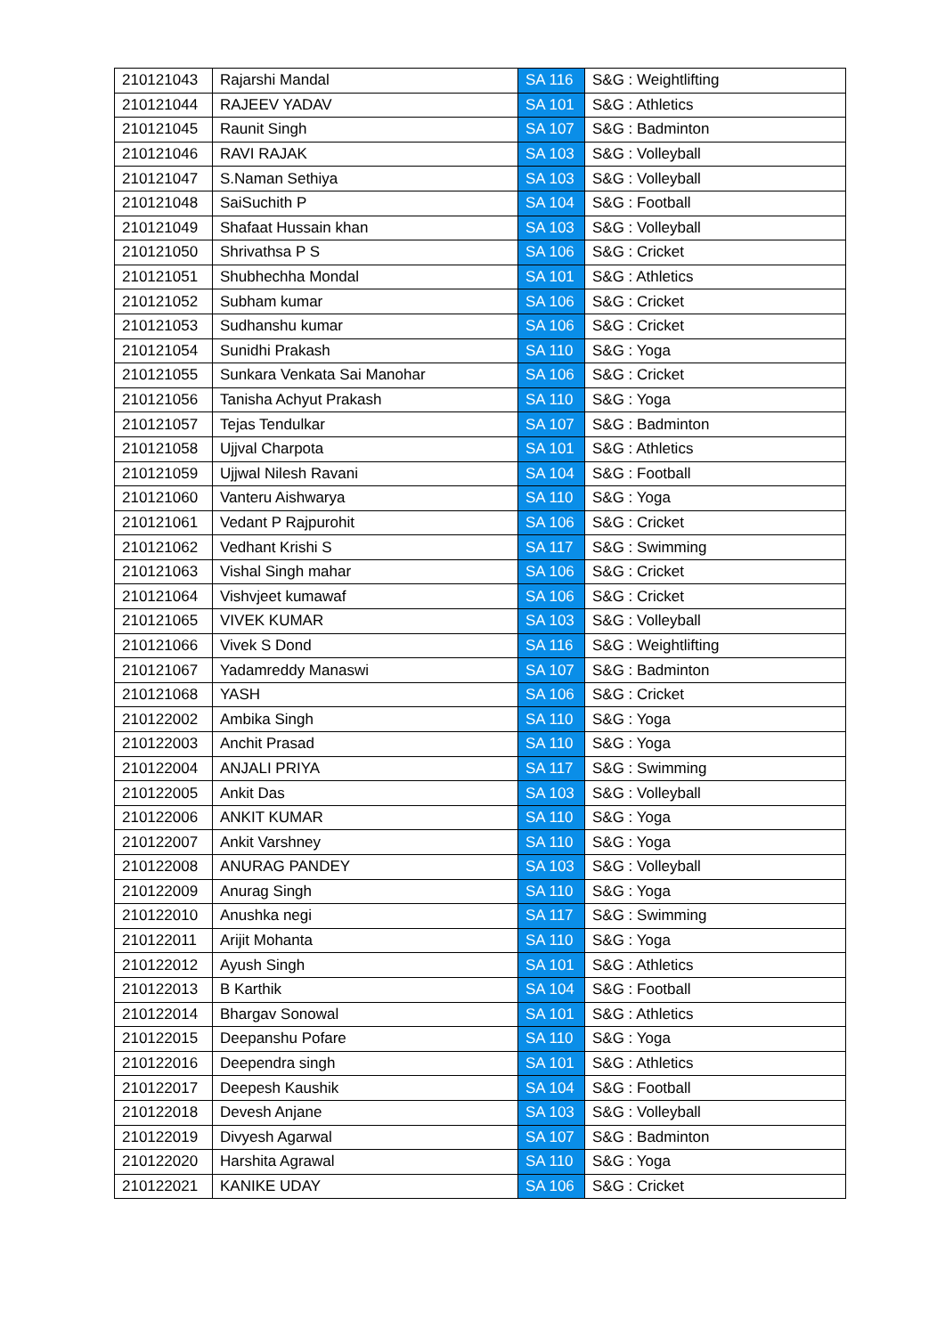| 210121043 | Rajarshi Mandal | SA 116 | S&G : Weightlifting |
| 210121044 | RAJEEV YADAV | SA 101 | S&G : Athletics |
| 210121045 | Raunit Singh | SA 107 | S&G : Badminton |
| 210121046 | RAVI RAJAK | SA 103 | S&G : Volleyball |
| 210121047 | S.Naman Sethiya | SA 103 | S&G : Volleyball |
| 210121048 | SaiSuchith P | SA 104 | S&G : Football |
| 210121049 | Shafaat Hussain khan | SA 103 | S&G : Volleyball |
| 210121050 | Shrivathsa P S | SA 106 | S&G : Cricket |
| 210121051 | Shubhechha Mondal | SA 101 | S&G : Athletics |
| 210121052 | Subham kumar | SA 106 | S&G : Cricket |
| 210121053 | Sudhanshu kumar | SA 106 | S&G : Cricket |
| 210121054 | Sunidhi Prakash | SA 110 | S&G : Yoga |
| 210121055 | Sunkara Venkata Sai Manohar | SA 106 | S&G : Cricket |
| 210121056 | Tanisha Achyut Prakash | SA 110 | S&G : Yoga |
| 210121057 | Tejas Tendulkar | SA 107 | S&G : Badminton |
| 210121058 | Ujjval Charpota | SA 101 | S&G : Athletics |
| 210121059 | Ujjwal Nilesh Ravani | SA 104 | S&G : Football |
| 210121060 | Vanteru Aishwarya | SA 110 | S&G : Yoga |
| 210121061 | Vedant P Rajpurohit | SA 106 | S&G : Cricket |
| 210121062 | Vedhant Krishi S | SA 117 | S&G : Swimming |
| 210121063 | Vishal Singh mahar | SA 106 | S&G : Cricket |
| 210121064 | Vishvjeet kumawaf | SA 106 | S&G : Cricket |
| 210121065 | VIVEK KUMAR | SA 103 | S&G : Volleyball |
| 210121066 | Vivek S Dond | SA 116 | S&G : Weightlifting |
| 210121067 | Yadamreddy Manaswi | SA 107 | S&G : Badminton |
| 210121068 | YASH | SA 106 | S&G : Cricket |
| 210122002 | Ambika Singh | SA 110 | S&G : Yoga |
| 210122003 | Anchit Prasad | SA 110 | S&G : Yoga |
| 210122004 | ANJALI PRIYA | SA 117 | S&G : Swimming |
| 210122005 | Ankit Das | SA 103 | S&G : Volleyball |
| 210122006 | ANKIT KUMAR | SA 110 | S&G : Yoga |
| 210122007 | Ankit Varshney | SA 110 | S&G : Yoga |
| 210122008 | ANURAG PANDEY | SA 103 | S&G : Volleyball |
| 210122009 | Anurag Singh | SA 110 | S&G : Yoga |
| 210122010 | Anushka negi | SA 117 | S&G : Swimming |
| 210122011 | Arijit Mohanta | SA 110 | S&G : Yoga |
| 210122012 | Ayush Singh | SA 101 | S&G : Athletics |
| 210122013 | B Karthik | SA 104 | S&G : Football |
| 210122014 | Bhargav Sonowal | SA 101 | S&G : Athletics |
| 210122015 | Deepanshu Pofare | SA 110 | S&G : Yoga |
| 210122016 | Deependra singh | SA 101 | S&G : Athletics |
| 210122017 | Deepesh Kaushik | SA 104 | S&G : Football |
| 210122018 | Devesh Anjane | SA 103 | S&G : Volleyball |
| 210122019 | Divyesh Agarwal | SA 107 | S&G : Badminton |
| 210122020 | Harshita Agrawal | SA 110 | S&G : Yoga |
| 210122021 | KANIKE UDAY | SA 106 | S&G : Cricket |